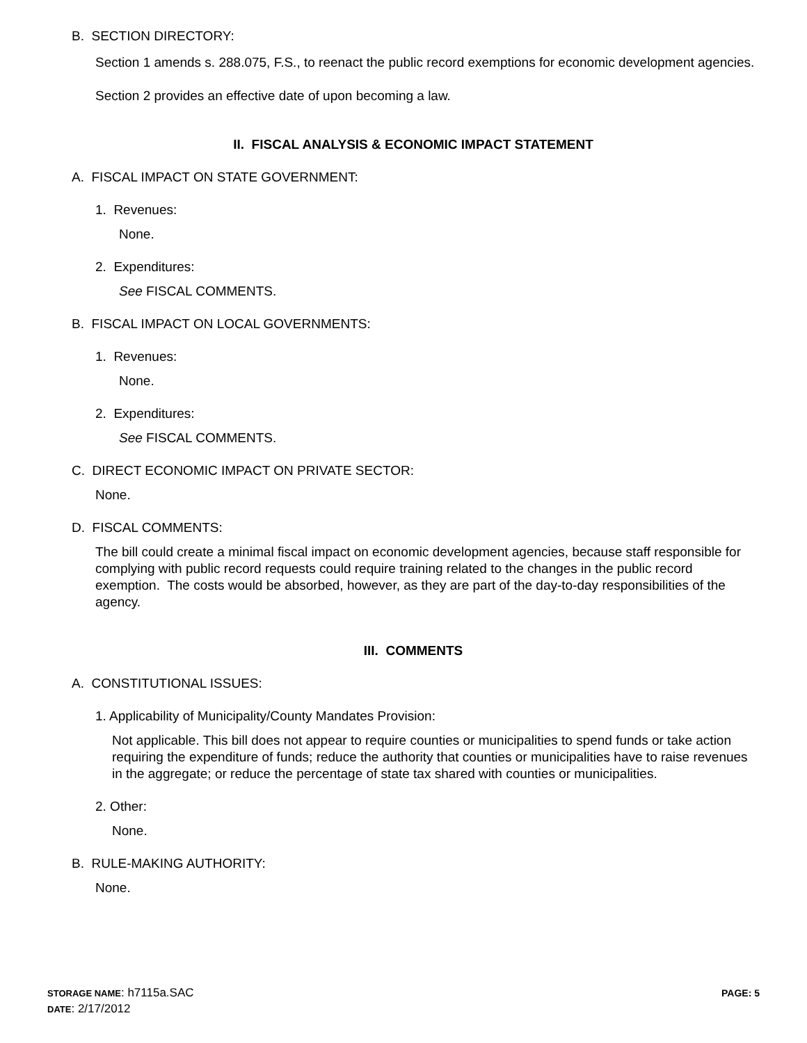B. SECTION DIRECTORY:
Section 1 amends s. 288.075, F.S., to reenact the public record exemptions for economic development agencies.
Section 2 provides an effective date of upon becoming a law.
II. FISCAL ANALYSIS & ECONOMIC IMPACT STATEMENT
A. FISCAL IMPACT ON STATE GOVERNMENT:
1. Revenues:
None.
2. Expenditures:
See FISCAL COMMENTS.
B. FISCAL IMPACT ON LOCAL GOVERNMENTS:
1. Revenues:
None.
2. Expenditures:
See FISCAL COMMENTS.
C. DIRECT ECONOMIC IMPACT ON PRIVATE SECTOR:
None.
D. FISCAL COMMENTS:
The bill could create a minimal fiscal impact on economic development agencies, because staff responsible for complying with public record requests could require training related to the changes in the public record exemption. The costs would be absorbed, however, as they are part of the day-to-day responsibilities of the agency.
III. COMMENTS
A. CONSTITUTIONAL ISSUES:
1. Applicability of Municipality/County Mandates Provision:
Not applicable. This bill does not appear to require counties or municipalities to spend funds or take action requiring the expenditure of funds; reduce the authority that counties or municipalities have to raise revenues in the aggregate; or reduce the percentage of state tax shared with counties or municipalities.
2. Other:
None.
B. RULE-MAKING AUTHORITY:
None.
STORAGE NAME: h7115a.SAC
DATE: 2/17/2012
PAGE: 5